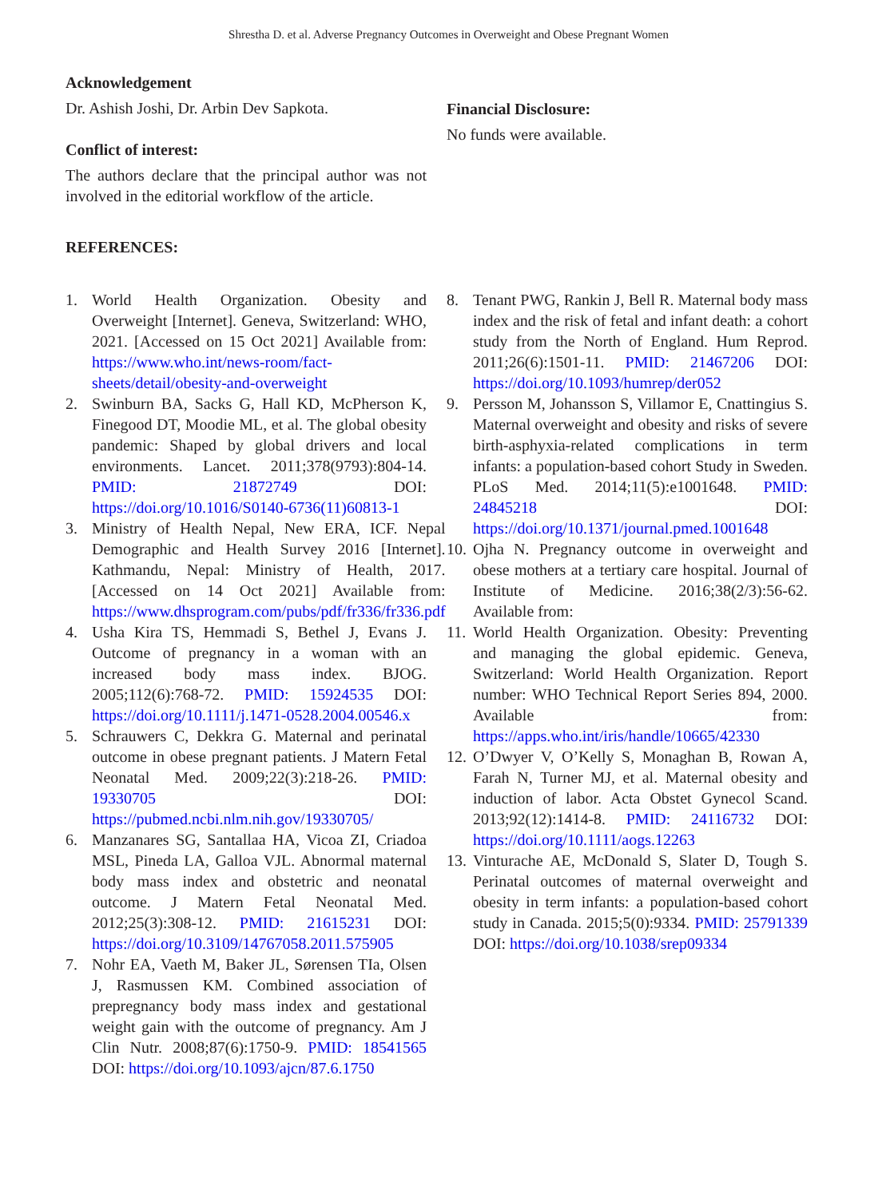Shrestha D. et al. Adverse Pregnancy Outcomes in Overweight and Obese Pregnant Women
Acknowledgement
Dr. Ashish Joshi, Dr. Arbin Dev Sapkota.
Conflict of interest:
The authors declare that the principal author was not involved in the editorial workflow of the article.
REFERENCES:
Financial Disclosure:
No funds were available.
1. World Health Organization. Obesity and Overweight [Internet]. Geneva, Switzerland: WHO, 2021. [Accessed on 15 Oct 2021] Available from: https://www.who.int/news-room/fact-sheets/detail/obesity-and-overweight
2. Swinburn BA, Sacks G, Hall KD, McPherson K, Finegood DT, Moodie ML, et al. The global obesity pandemic: Shaped by global drivers and local environments. Lancet. 2011;378(9793):804-14. PMID: 21872749 DOI: https://doi.org/10.1016/S0140-6736(11)60813-1
3. Ministry of Health Nepal, New ERA, ICF. Nepal Demographic and Health Survey 2016 [Internet]. Kathmandu, Nepal: Ministry of Health, 2017. [Accessed on 14 Oct 2021] Available from: https://www.dhsprogram.com/pubs/pdf/fr336/fr336.pdf
4. Usha Kira TS, Hemmadi S, Bethel J, Evans J. Outcome of pregnancy in a woman with an increased body mass index. BJOG. 2005;112(6):768-72. PMID: 15924535 DOI: https://doi.org/10.1111/j.1471-0528.2004.00546.x
5. Schrauwers C, Dekkra G. Maternal and perinatal outcome in obese pregnant patients. J Matern Fetal Neonatal Med. 2009;22(3):218-26. PMID: 19330705 DOI: https://pubmed.ncbi.nlm.nih.gov/19330705/
6. Manzanares SG, Santallaa HA, Vicoa ZI, Criadoa MSL, Pineda LA, Galloa VJL. Abnormal maternal body mass index and obstetric and neonatal outcome. J Matern Fetal Neonatal Med. 2012;25(3):308-12. PMID: 21615231 DOI: https://doi.org/10.3109/14767058.2011.575905
7. Nohr EA, Vaeth M, Baker JL, Sørensen TIa, Olsen J, Rasmussen KM. Combined association of prepregnancy body mass index and gestational weight gain with the outcome of pregnancy. Am J Clin Nutr. 2008;87(6):1750-9. PMID: 18541565 DOI: https://doi.org/10.1093/ajcn/87.6.1750
8. Tenant PWG, Rankin J, Bell R. Maternal body mass index and the risk of fetal and infant death: a cohort study from the North of England. Hum Reprod. 2011;26(6):1501-11. PMID: 21467206 DOI: https://doi.org/10.1093/humrep/der052
9. Persson M, Johansson S, Villamor E, Cnattingius S. Maternal overweight and obesity and risks of severe birth-asphyxia-related complications in term infants: a population-based cohort Study in Sweden. PLoS Med. 2014;11(5):e1001648. PMID: 24845218 DOI: https://doi.org/10.1371/journal.pmed.1001648
10. Ojha N. Pregnancy outcome in overweight and obese mothers at a tertiary care hospital. Journal of Institute of Medicine. 2016;38(2/3):56-62. Available from:
11. World Health Organization. Obesity: Preventing and managing the global epidemic. Geneva, Switzerland: World Health Organization. Report number: WHO Technical Report Series 894, 2000. Available from: https://apps.who.int/iris/handle/10665/42330
12. O’Dwyer V, O’Kelly S, Monaghan B, Rowan A, Farah N, Turner MJ, et al. Maternal obesity and induction of labor. Acta Obstet Gynecol Scand. 2013;92(12):1414-8. PMID: 24116732 DOI: https://doi.org/10.1111/aogs.12263
13. Vinturache AE, McDonald S, Slater D, Tough S. Perinatal outcomes of maternal overweight and obesity in term infants: a population-based cohort study in Canada. 2015;5(0):9334. PMID: 25791339 DOI: https://doi.org/10.1038/srep09334